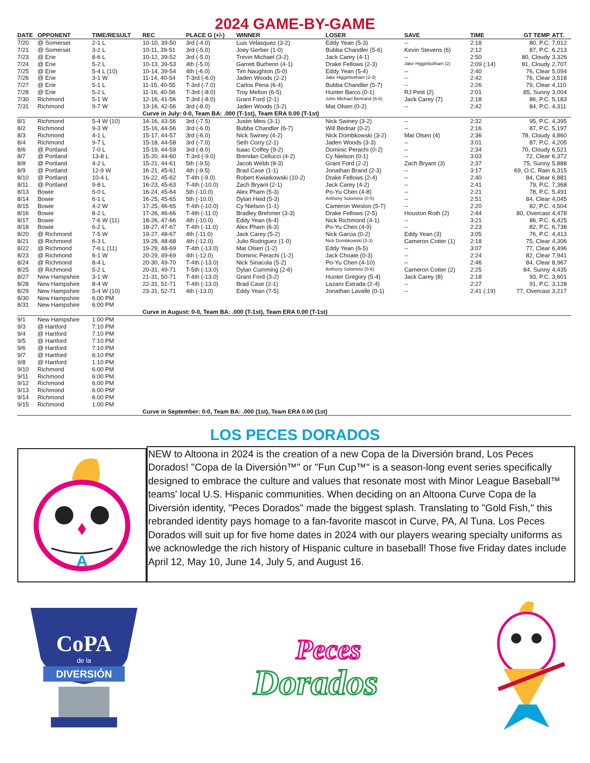2024 GAME-BY-GAME
| DATE | OPPONENT | TIME/RESULT | REC | PLACE G (+/-) | WINNER | LOSER | SAVE | TIME | GT TEMP | ATT. |
| --- | --- | --- | --- | --- | --- | --- | --- | --- | --- | --- |
| 7/20 | @ Somerset | 2-1 L | 10-10, 39-50 | 3rd (-4.0) | Luis Velasquez (3-2) | Eddy Yean (5-3) | -- | 2:18 | 80, P.C. | 7,012 |
| 7/21 | @ Somerset | 3-2 L | 10-11, 39-51 | 3rd (-5.0) | Joey Gerber (1-0) | Bubba Chandler (5-6) | Kevin Stevens (6) | 2:12 | 87, P.C. | 6,213 |
| 7/23 | @ Erie | 8-6 L | 10-12, 39-52 | 3rd (-5.0) | Trevin Michael (3-2) | Jack Carey (4-1) | -- | 2:50 | 80, Cloudy | 3,326 |
| 7/24 | @ Erie | 5-2 L | 10-13, 39-53 | 4th (-5.0) | Garrett Burhenn (4-1) | Drake Fellows (2-3) | Jake Higginbotham (2) | 2:09 (:14) | 81, Cloudy | 2,707 |
| 7/25 | @ Erie | 5-4 L (10) | 10-14, 39-54 | 4th (-6.0) | Tim Naughton (5-0) | Eddy Yean (5-4) | -- | 2:40 | 76, Clear | 5,094 |
| 7/26 | @ Erie | 3-1 W | 11-14, 40-54 | T-3rd (-6.0) | Jaden Woods (2-2) | Jake Higginbotham (2-3) | -- | 2:42 | 76, Clear | 3,518 |
| 7/27 | @ Erie | 5-1 L | 11-15, 40-55 | T-3rd (-7.0) | Carlos Pena (6-4) | Bubba Chandler (5-7) | -- | 2:26 | 79, Clear | 4,110 |
| 7/28 | @ Erie | 5-2 L | 11-16, 40-56 | T-3rd (-8.0) | Troy Melton (6-5) | Hunter Barco (0-1) | RJ Petit (2) | 2:01 | 85, Sunny | 3,004 |
| 7/30 | Richmond | 5-1 W | 12-16, 41-56 | T-3rd (-8.0) | Grant Ford (2-1) | John Michael Bertrand (6-6) | Jack Carey (7) | 2:18 | 86, P.C. | 5,183 |
| 7/31 | Richmond | 9-7 W | 13-16, 42-56 | 3rd (-8.0) | Jaden Woods (3-2) | Mat Olsen (0-2) | -- | 2:42 | 84, P.C. | 4,311 |
| | | | Curve in July: 0-0, Team BA: .000 (T-1st), Team ERA 0.00 (T-1st) | | | | | | | |
| 8/1 | Richmond | 5-4 W (10) | 14-16, 43-56 | 3rd (-7.5) | Justin Meis (3-1) | Nick Swiney (3-2) | -- | 2:32 | 95, P.C. | 4,395 |
| 8/2 | Richmond | 9-3 W | 15-16, 44-56 | 3rd (-6.0) | Bubba Chandler (6-7) | Will Bednar (0-2) | -- | 2:16 | 87, P.C. | 5,197 |
| 8/3 | Richmond | 4-1 L | 15-17, 44-57 | 3rd (-6.0) | Nick Swiney (4-2) | Nick Dombkowski (3-2) | Mat Olsen (4) | 2:36 | 78, Cloudy | 4,860 |
| 8/4 | Richmond | 9-7 L | 15-18, 44-58 | 3rd (-7.0) | Seth Corry (2-1) | Jaden Woods (3-3) | -- | 3:01 | 87, P.C. | 4,205 |
| 8/6 | @ Portland | 7-0 L | 15-19, 44-59 | 3rd (-8.0) | Isaac Coffey (9-2) | Dominic Perachi (0-2) | -- | 2:34 | 70, Cloudy | 6,521 |
| 8/7 | @ Portland | 13-8 L | 15-20, 44-60 | T-3rd (-9.0) | Brendan Cellucci (4-2) | Cy Nielson (0-1) | -- | 3:03 | 72, Clear | 6,372 |
| 8/8 | @ Portland | 4-2 L | 15-21, 44-61 | 5th (-9.5) | Jacob Webb (8-3) | Grant Ford (2-2) | Zach Bryant (3) | 2:37 | 75, Sunny | 5,888 |
| 8/9 | @ Portland | 12-9 W | 16-21, 45-61 | 4th (-9.5) | Brad Case (1-1) | Jonathan Brand (2-3) | -- | 3:17 | 69, O.C. Rain | 6,315 |
| 8/10 | @ Portland | 10-4 L | 16-22, 45-62 | T-4th (-9.0) | Robert Kwiatkowski (10-2) | Drake Fellows (2-4) | -- | 2:40 | 84, Clear | 6,881 |
| 8/11 | @ Portland | 9-8 L | 16-23, 45-63 | T-4th (-10.0) | Zach Bryant (2-1) | Jack Carey (4-2) | -- | 2:41 | 79, P.C. | 7,368 |
| 8/13 | Bowie | 5-0 L | 16-24, 45-64 | 5th (-10.0) | Alex Pham (5-3) | Po-Yu Chen (4-8) | -- | 2:21 | 78, P.C. | 5,491 |
| 8/14 | Bowie | 6-1 L | 16-25, 45-65 | 5th (-10.0) | Dylan Heid (5-3) | Anthony Solometo (0-5) | -- | 2:51 | 84, Clear | 4,045 |
| 8/15 | Bowie | 4-2 W | 17-25, 46-65 | T-4th (-10.0) | Cy Nielson (1-1) | Cameron Weston (5-7) | -- | 2:20 | 82, P.C. | 4,504 |
| 8/16 | Bowie | 8-2 L | 17-26, 46-66 | T-4th (-11.0) | Bradley Brehmer (3-3) | Drake Fellows (2-5) | Houston Roth (2) | 2:44 | 80, Overcast | 4,478 |
| 8/17 | Bowie | 7-6 W (11) | 18-26, 47-66 | 4th (-10.0) | Eddy Yean (6-4) | Nick Richmond (4-1) | -- | 3:21 | 86, P.C. | 6,425 |
| 8/18 | Bowie | 6-2 L | 18-27, 47-67 | T-4th (-11.0) | Alex Pham (6-3) | Po-Yu Chen (4-9) | -- | 2:23 | 82, P.C. | 6,738 |
| 8/20 | @ Richmond | 7-5 W | 19-27, 48-67 | 4th (-11.0) | Jack Carey (5-2) | Nick Garcia (0-2) | Eddy Yean (3) | 3:05 | 76, P.C. | 4,413 |
| 8/21 | @ Richmond | 6-3 L | 19-28, 48-68 | 4th (-12.0) | Julio Rodriguez (1-0) | Nick Dombkowski (3-3) | Cameron Cotter (1) | 2:18 | 75, Clear | 4,306 |
| 8/22 | @ Richmond | 7-6 L (11) | 19-29, 48-69 | T-4th (-13.0) | Mat Olsen (1-2) | Eddy Yean (6-5) | -- | 3:07 | 77, Clear | 6,496 |
| 8/23 | @ Richmond | 6-1 W | 20-29, 49-69 | 4th (-12.0) | Dominic Perachi (1-2) | Jack Choate (0-3) | -- | 2:24 | 82, Clear | 7,941 |
| 8/24 | @ Richmond | 8-4 L | 20-30, 49-70 | T-4th (-13.0) | Nick Sinacola (5-2) | Po-Yu Chen (4-10) | -- | 2:46 | 84, Clear | 8,967 |
| 8/25 | @ Richmond | 5-2 L | 20-31, 49-71 | T-5th (-13.0) | Dylan Cumming (2-6) | Anthony Solometo (0-6) | Cameron Cotter (2) | 2:25 | 84, Sunny | 4,435 |
| 8/27 | New Hampshire | 3-1 W | 21-31, 50-71 | T-4th (-13.0) | Grant Ford (3-2) | Hunter Gregory (5-4) | Jack Carey (8) | 2:18 | 93, P.C. | 3,601 |
| 8/28 | New Hampshire | 8-4 W | 22-31, 51-71 | T-4th (-13.0) | Brad Case (2-1) | Lazaro Estrada (2-4) | -- | 2:27 | 91, P.C. | 3,128 |
| 8/29 | New Hampshire | 5-4 W (10) | 23-31, 52-71 | 4th (-13.0) | Eddy Yean (7-5) | Jonathan Lavalle (0-1) | -- | 2:41 (:19) | 77, Overcast | 3,217 |
| 8/30 | New Hampshire | 6:00 PM | | | | | | | | |
| 8/31 | New Hampshire | 6:00 PM | | | | | | | | |
| | | | Curve in August: 0-0, Team BA: .000 (T-1st), Team ERA 0.00 (T-1st) | | | | | | | |
| 9/1 | New Hampshire | 1:00 PM | | | | | | | | |
| 9/3 | @ Hartford | 7:10 PM | | | | | | | | |
| 9/4 | @ Hartford | 7:10 PM | | | | | | | | |
| 9/5 | @ Hartford | 7:10 PM | | | | | | | | |
| 9/6 | @ Hartford | 7:10 PM | | | | | | | | |
| 9/7 | @ Hartford | 6:10 PM | | | | | | | | |
| 9/8 | @ Hartford | 1:10 PM | | | | | | | | |
| 9/10 | Richmond | 6:00 PM | | | | | | | | |
| 9/11 | Richmond | 6:00 PM | | | | | | | | |
| 9/12 | Richmond | 6:00 PM | | | | | | | | |
| 9/13 | Richmond | 6:00 PM' | | | | | | | | |
| 9/14 | Richmond | 6:00 PM | | | | | | | | |
| 9/15 | Richmond | 1:00 PM | | | | | | | | |
| | | | Curve in September: 0-0, Team BA: .000 (1st), Team ERA 0.00 (1st) | | | | | | | |
LOS PECES DORADOS
A
NEW to Altoona in 2024 is the creation of a new Copa de la Diversión brand, Los Peces Dorados! "Copa de la Diversión™" or "Fun Cup™" is a season-long event series specifically designed to embrace the culture and values that resonate most with Minor League Baseball™ teams' local U.S. Hispanic communities. When deciding on an Altoona Curve Copa de la Diversión identity, "Peces Dorados" made the biggest splash. Translating to "Gold Fish," this rebranded identity pays homage to a fan-favorite mascot in Curve, PA, Al Tuna. Los Peces Dorados will suit up for five home dates in 2024 with our players wearing specialty uniforms as we acknowledge the rich history of Hispanic culture in baseball! Those five Friday dates include April 12, May 10, June 14, July 5, and August 16.
CoPA
de la
DIVERSIÓN
Peces
Dorados